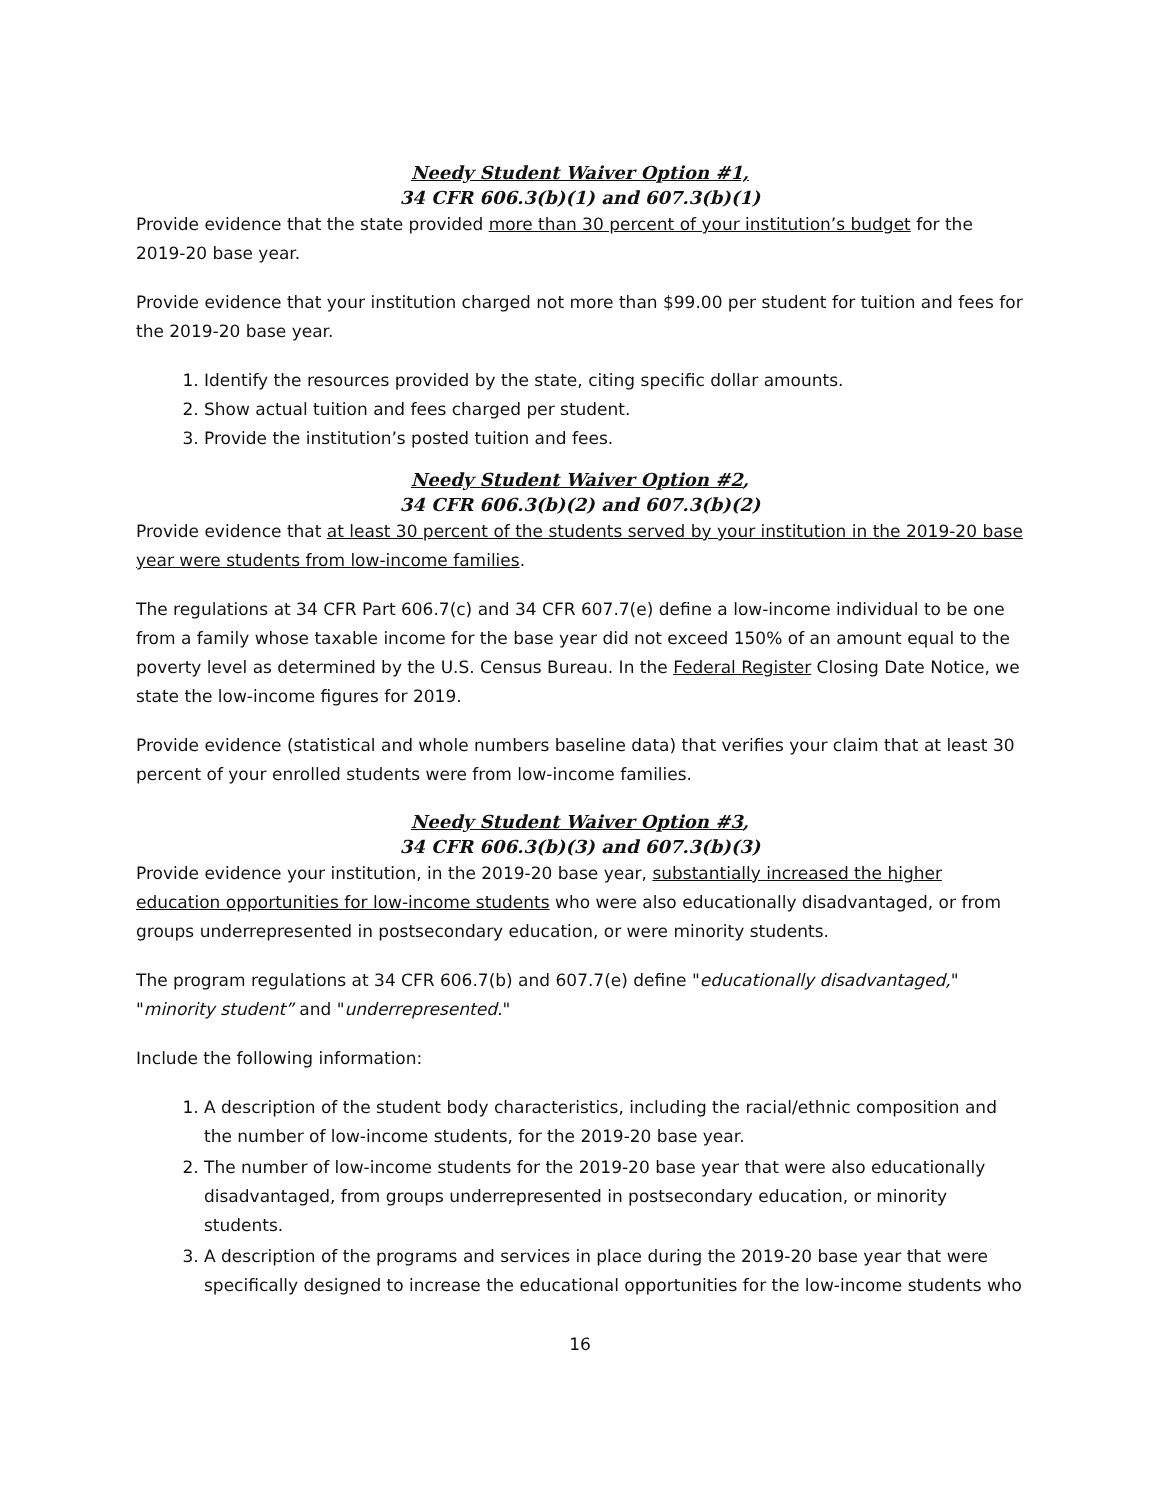Needy Student Waiver Option #1,
34 CFR 606.3(b)(1) and 607.3(b)(1)
Provide evidence that the state provided more than 30 percent of your institution’s budget for the 2019-20 base year.
Provide evidence that your institution charged not more than $99.00 per student for tuition and fees for the 2019-20 base year.
1. Identify the resources provided by the state, citing specific dollar amounts.
2. Show actual tuition and fees charged per student.
3. Provide the institution’s posted tuition and fees.
Needy Student Waiver Option #2,
34 CFR 606.3(b)(2) and 607.3(b)(2)
Provide evidence that at least 30 percent of the students served by your institution in the 2019-20 base year were students from low-income families.
The regulations at 34 CFR Part 606.7(c) and 34 CFR 607.7(e) define a low-income individual to be one from a family whose taxable income for the base year did not exceed 150% of an amount equal to the poverty level as determined by the U.S. Census Bureau. In the Federal Register Closing Date Notice, we state the low-income figures for 2019.
Provide evidence (statistical and whole numbers baseline data) that verifies your claim that at least 30 percent of your enrolled students were from low-income families.
Needy Student Waiver Option #3,
34 CFR 606.3(b)(3) and 607.3(b)(3)
Provide evidence your institution, in the 2019-20 base year, substantially increased the higher education opportunities for low-income students who were also educationally disadvantaged, or from groups underrepresented in postsecondary education, or were minority students.
The program regulations at 34 CFR 606.7(b) and 607.7(e) define "educationally disadvantaged," "minority student” and "underrepresented."
Include the following information:
1. A description of the student body characteristics, including the racial/ethnic composition and the number of low-income students, for the 2019-20 base year.
2. The number of low-income students for the 2019-20 base year that were also educationally disadvantaged, from groups underrepresented in postsecondary education, or minority students.
3. A description of the programs and services in place during the 2019-20 base year that were specifically designed to increase the educational opportunities for the low-income students who
16